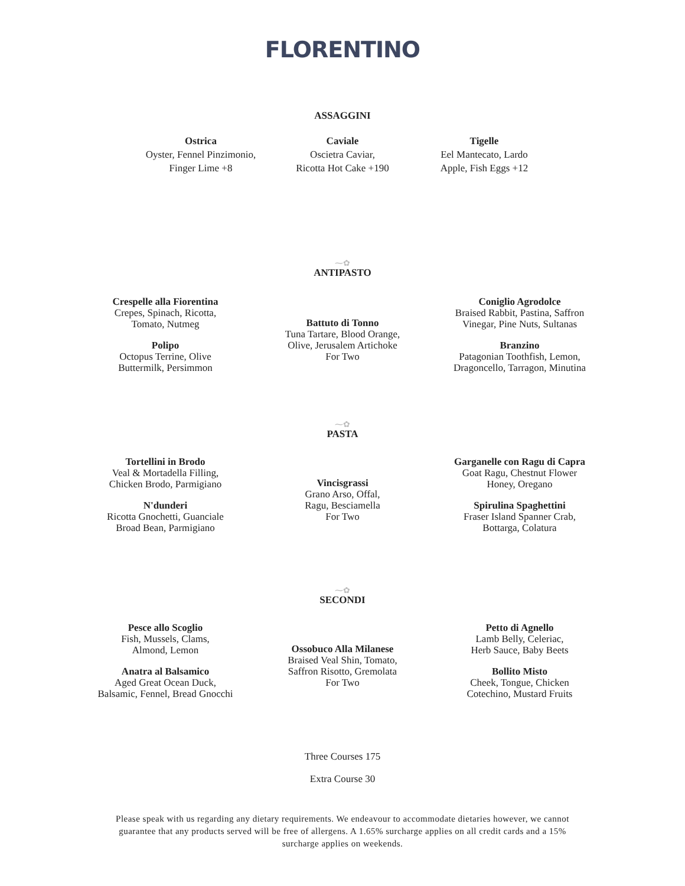FLORENTINO
ASSAGGINI
Ostrica
Oyster, Fennel Pinzimonio,
Finger Lime +8
Caviale
Oscietra Caviar,
Ricotta Hot Cake +190
Tigelle
Eel Mantecato, Lardo
Apple, Fish Eggs +12
⁓✿
ANTIPASTO
Crespelle alla Fiorentina
Crepes, Spinach, Ricotta,
Tomato, Nutmeg
Polipo
Octopus Terrine, Olive
Buttermilk, Persimmon
Battuto di Tonno
Tuna Tartare, Blood Orange,
Olive, Jerusalem Artichoke
For Two
Coniglio Agrodolce
Braised Rabbit, Pastina, Saffron
Vinegar, Pine Nuts, Sultanas
Branzino
Patagonian Toothfish, Lemon,
Dragoncello, Tarragon, Minutina
⁓✿
PASTA
Tortellini in Brodo
Veal & Mortadella Filling,
Chicken Brodo, Parmigiano
N'dunderi
Ricotta Gnochetti, Guanciale
Broad Bean, Parmigiano
Vincisgrassi
Grano Arso, Offal,
Ragu, Besciamella
For Two
Garganelle con Ragu di Capra
Goat Ragu, Chestnut Flower
Honey, Oregano
Spirulina Spaghettini
Fraser Island Spanner Crab,
Bottarga, Colatura
⁓✿
SECONDI
Pesce allo Scoglio
Fish, Mussels, Clams,
Almond, Lemon
Anatra al Balsamico
Aged Great Ocean Duck,
Balsamic, Fennel, Bread Gnocchi
Ossobuco Alla Milanese
Braised Veal Shin, Tomato,
Saffron Risotto, Gremolata
For Two
Petto di Agnello
Lamb Belly, Celeriac,
Herb Sauce, Baby Beets
Bollito Misto
Cheek, Tongue, Chicken
Cotechino, Mustard Fruits
Three Courses 175
Extra Course 30
Please speak with us regarding any dietary requirements. We endeavour to accommodate dietaries however, we cannot guarantee that any products served will be free of allergens. A 1.65% surcharge applies on all credit cards and a 15% surcharge applies on weekends.